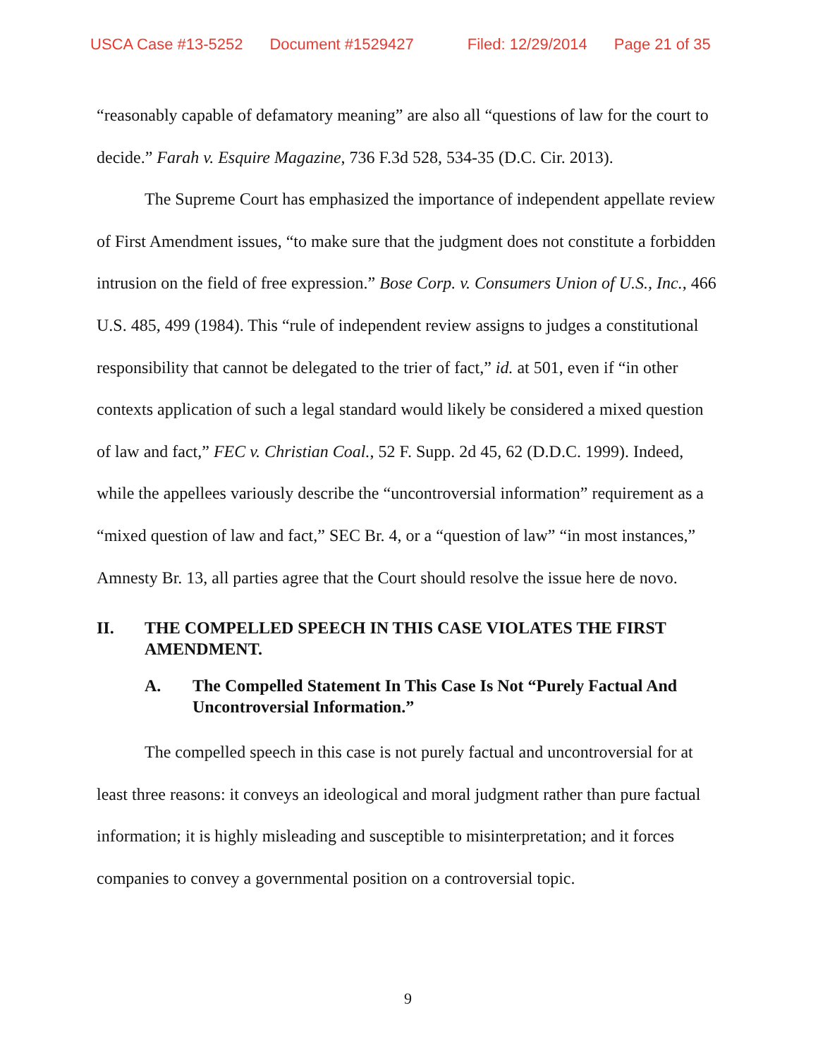USCA Case #13-5252 Document #1529427 Filed: 12/29/2014 Page 21 of 35
“reasonably capable of defamatory meaning” are also all “questions of law for the court to decide.” Farah v. Esquire Magazine, 736 F.3d 528, 534-35 (D.C. Cir. 2013).
The Supreme Court has emphasized the importance of independent appellate review of First Amendment issues, “to make sure that the judgment does not constitute a forbidden intrusion on the field of free expression.” Bose Corp. v. Consumers Union of U.S., Inc., 466 U.S. 485, 499 (1984). This “rule of independent review assigns to judges a constitutional responsibility that cannot be delegated to the trier of fact,” id. at 501, even if “in other contexts application of such a legal standard would likely be considered a mixed question of law and fact,” FEC v. Christian Coal., 52 F. Supp. 2d 45, 62 (D.D.C. 1999). Indeed, while the appellees variously describe the “uncontroversial information” requirement as a “mixed question of law and fact,” SEC Br. 4, or a “question of law” “in most instances,” Amnesty Br. 13, all parties agree that the Court should resolve the issue here de novo.
II. THE COMPELLED SPEECH IN THIS CASE VIOLATES THE FIRST AMENDMENT.
A. The Compelled Statement In This Case Is Not “Purely Factual And Uncontroversial Information.”
The compelled speech in this case is not purely factual and uncontroversial for at least three reasons: it conveys an ideological and moral judgment rather than pure factual information; it is highly misleading and susceptible to misinterpretation; and it forces companies to convey a governmental position on a controversial topic.
9